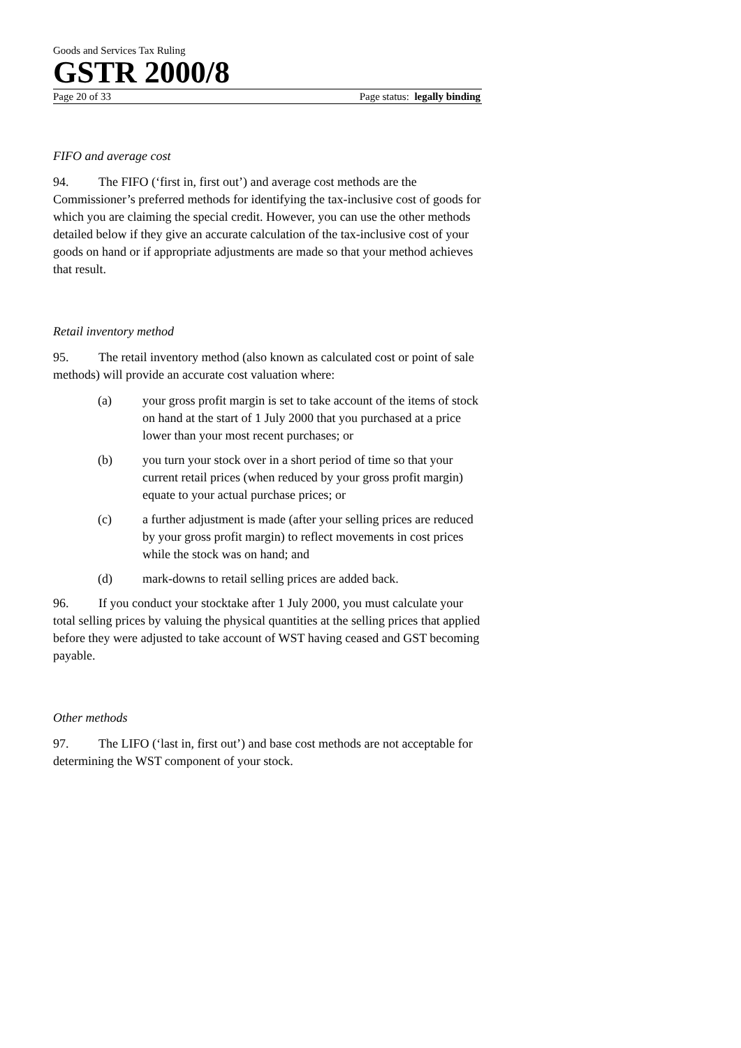Goods and Services Tax Ruling
GSTR 2000/8
Page 20 of 33 Page status: legally binding
FIFO and average cost
94. The FIFO (‘first in, first out’) and average cost methods are the Commissioner’s preferred methods for identifying the tax-inclusive cost of goods for which you are claiming the special credit. However, you can use the other methods detailed below if they give an accurate calculation of the tax-inclusive cost of your goods on hand or if appropriate adjustments are made so that your method achieves that result.
Retail inventory method
95. The retail inventory method (also known as calculated cost or point of sale methods) will provide an accurate cost valuation where:
(a) your gross profit margin is set to take account of the items of stock on hand at the start of 1 July 2000 that you purchased at a price lower than your most recent purchases; or
(b) you turn your stock over in a short period of time so that your current retail prices (when reduced by your gross profit margin) equate to your actual purchase prices; or
(c) a further adjustment is made (after your selling prices are reduced by your gross profit margin) to reflect movements in cost prices while the stock was on hand; and
(d) mark-downs to retail selling prices are added back.
96. If you conduct your stocktake after 1 July 2000, you must calculate your total selling prices by valuing the physical quantities at the selling prices that applied before they were adjusted to take account of WST having ceased and GST becoming payable.
Other methods
97. The LIFO (‘last in, first out’) and base cost methods are not acceptable for determining the WST component of your stock.